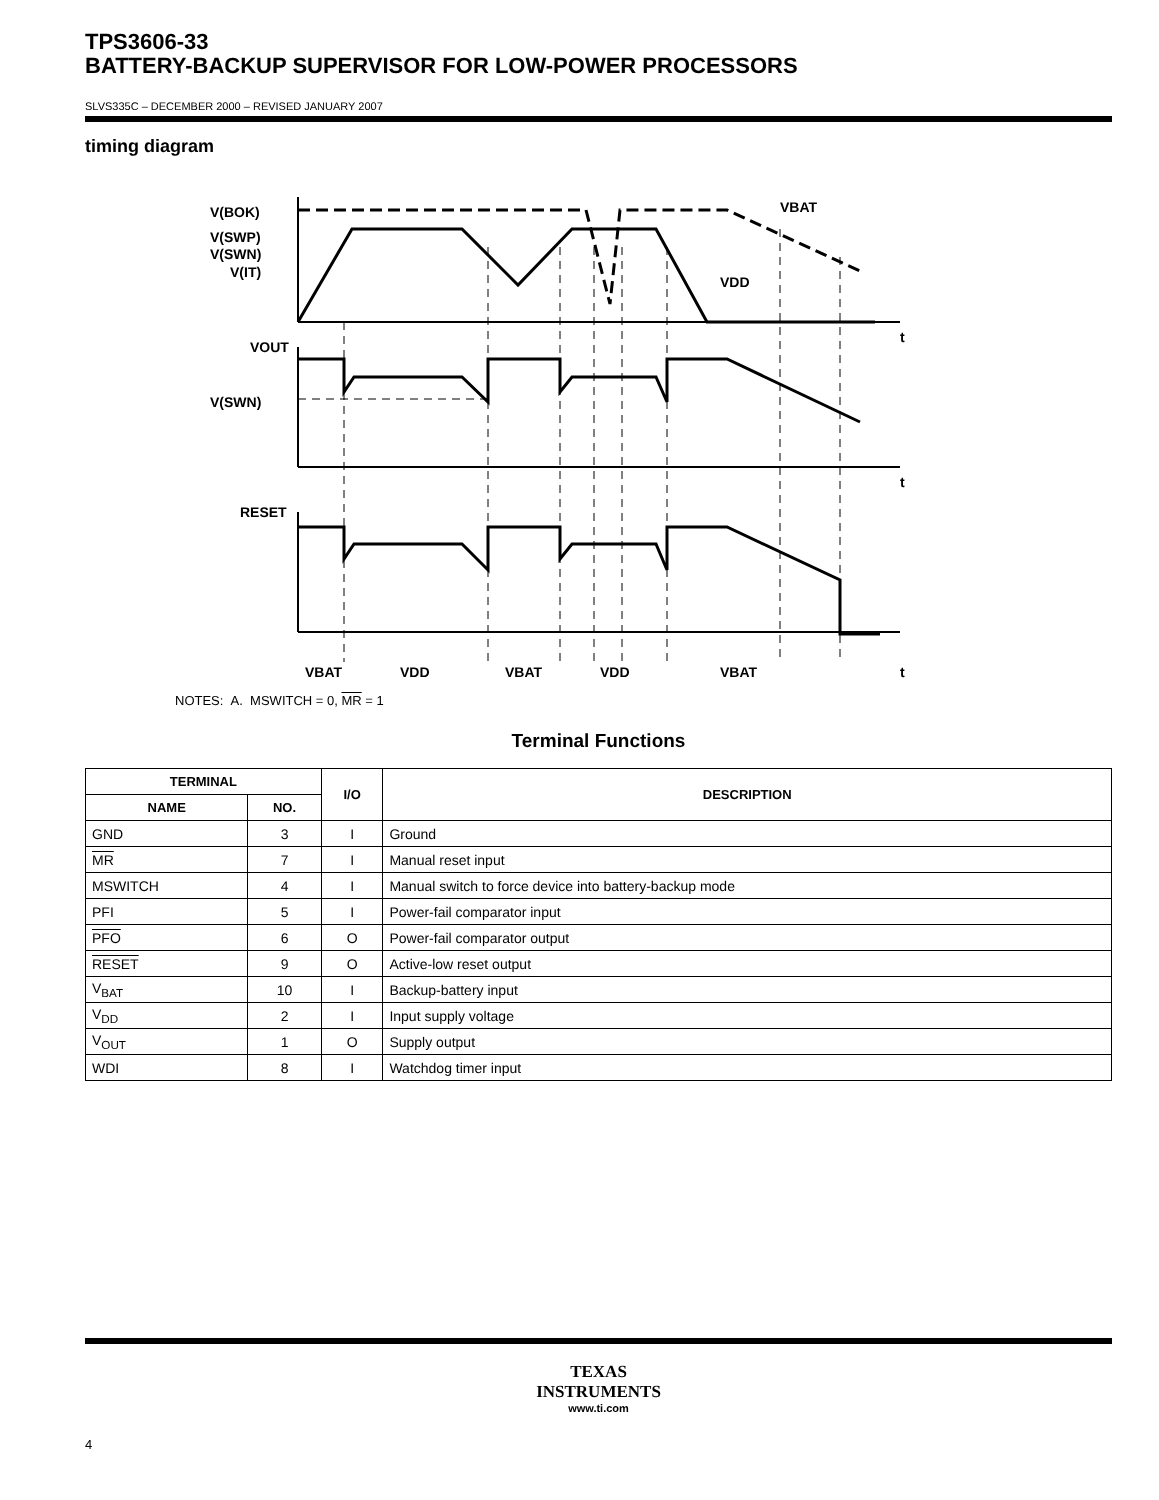TPS3606-33
BATTERY-BACKUP SUPERVISOR FOR LOW-POWER PROCESSORS
SLVS335C – DECEMBER 2000 – REVISED JANUARY 2007
timing diagram
V(BOK)
V(SWP)
V(SWN)
V(IT)
VBAT
VDD
VOUT
V(SWN)
RESET
t
t
t
VBAT
VDD
VBAT
VDD
VBAT
NOTES: A. MSWITCH = 0, MR = 1
Terminal Functions
| TERMINAL | | I/O | DESCRIPTION |
| --- | --- | --- | --- |
| NAME | NO. | | |
| GND | 3 | I | Ground |
| MR | 7 | I | Manual reset input |
| MSWITCH | 4 | I | Manual switch to force device into battery-backup mode |
| PFI | 5 | I | Power-fail comparator input |
| PFO | 6 | O | Power-fail comparator output |
| RESET | 9 | O | Active-low reset output |
| V<sub>BAT</sub> | 10 | I | Backup-battery input |
| V<sub>DD</sub> | 2 | I | Input supply voltage |
| V<sub>OUT</sub> | 1 | O | Supply output |
| WDI | 8 | I | Watchdog timer input |
TEXAS
INSTRUMENTS
www.ti.com
4